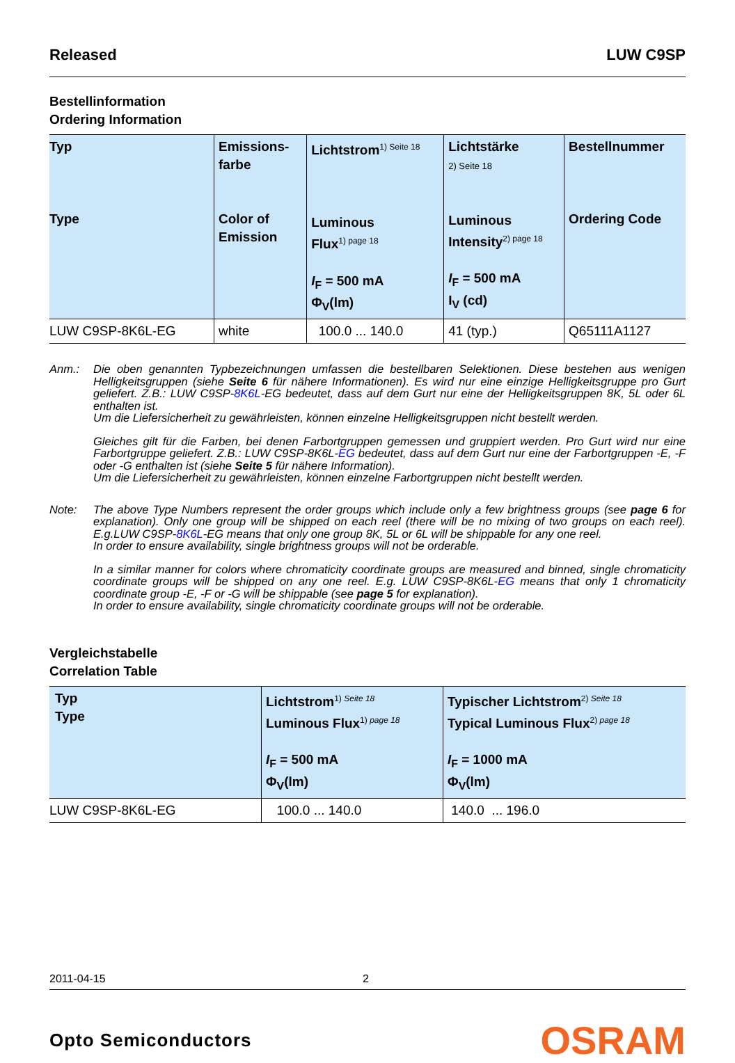Released LUW C9SP
Bestellinformation
Ordering Information
| Typ Type | Emissions- farbe Color of Emission | Lichtstrom<sup>1) Seite 18</sup> Luminous Flux<sup>1) page 18</sup> I<sub>F</sub> = 500 mA Φ<sub>V</sub>(lm) | Lichtstärke 2) Seite 18 Luminous Intensity<sup>2) page 18</sup> I<sub>F</sub> = 500 mA I<sub>V</sub> (cd) | Bestellnummer Ordering Code |
| --- | --- | --- | --- | --- |
| LUW C9SP-8K6L-EG | white | 100.0 ... 140.0 | 41 (typ.) | Q65111A1127 |
Anm.: Die oben genannten Typbezeichnungen umfassen die bestellbaren Selektionen. Diese bestehen aus wenigen Helligkeitsgruppen (siehe Seite 6 für nähere Informationen). Es wird nur eine einzige Helligkeitsgruppe pro Gurt geliefert. Z.B.: LUW C9SP-8K6L-EG bedeutet, dass auf dem Gurt nur eine der Helligkeitsgruppen 8K, 5L oder 6L enthalten ist.
Um die Liefersicherheit zu gewährleisten, können einzelne Helligkeitsgruppen nicht bestellt werden.
Gleiches gilt für die Farben, bei denen Farbortgruppen gemessen und gruppiert werden. Pro Gurt wird nur eine Farbortgruppe geliefert. Z.B.: LUW C9SP-8K6L-EG bedeutet, dass auf dem Gurt nur eine der Farbortgruppen -E, -F oder -G enthalten ist (siehe Seite 5 für nähere Information).
Um die Liefersicherheit zu gewährleisten, können einzelne Farbortgruppen nicht bestellt werden.
Note: The above Type Numbers represent the order groups which include only a few brightness groups (see page 6 for explanation). Only one group will be shipped on each reel (there will be no mixing of two groups on each reel). E.g.LUW C9SP-8K6L-EG means that only one group 8K, 5L or 6L will be shippable for any one reel.
In order to ensure availability, single brightness groups will not be orderable.
In a similar manner for colors where chromaticity coordinate groups are measured and binned, single chromaticity coordinate groups will be shipped on any one reel. E.g. LUW C9SP-8K6L-EG means that only 1 chromaticity coordinate group -E, -F or -G will be shippable (see page 5 for explanation).
In order to ensure availability, single chromaticity coordinate groups will not be orderable.
Vergleichstabelle
Correlation Table
| Typ Type | Lichtstrom<sup>1) Seite 18</sup> Luminous Flux<sup>1) page 18</sup> I<sub>F</sub> = 500 mA Φ<sub>V</sub>(lm) | Typischer Lichtstrom<sup>2) Seite 18</sup> Typical Luminous Flux<sup>2) page 18</sup> I<sub>F</sub> = 1000 mA Φ<sub>V</sub>(lm) |
| --- | --- | --- |
| LUW C9SP-8K6L-EG | 100.0 ... 140.0 | 140.0 ... 196.0 |
2011-04-15 2
Opto Semiconductors OSRAM